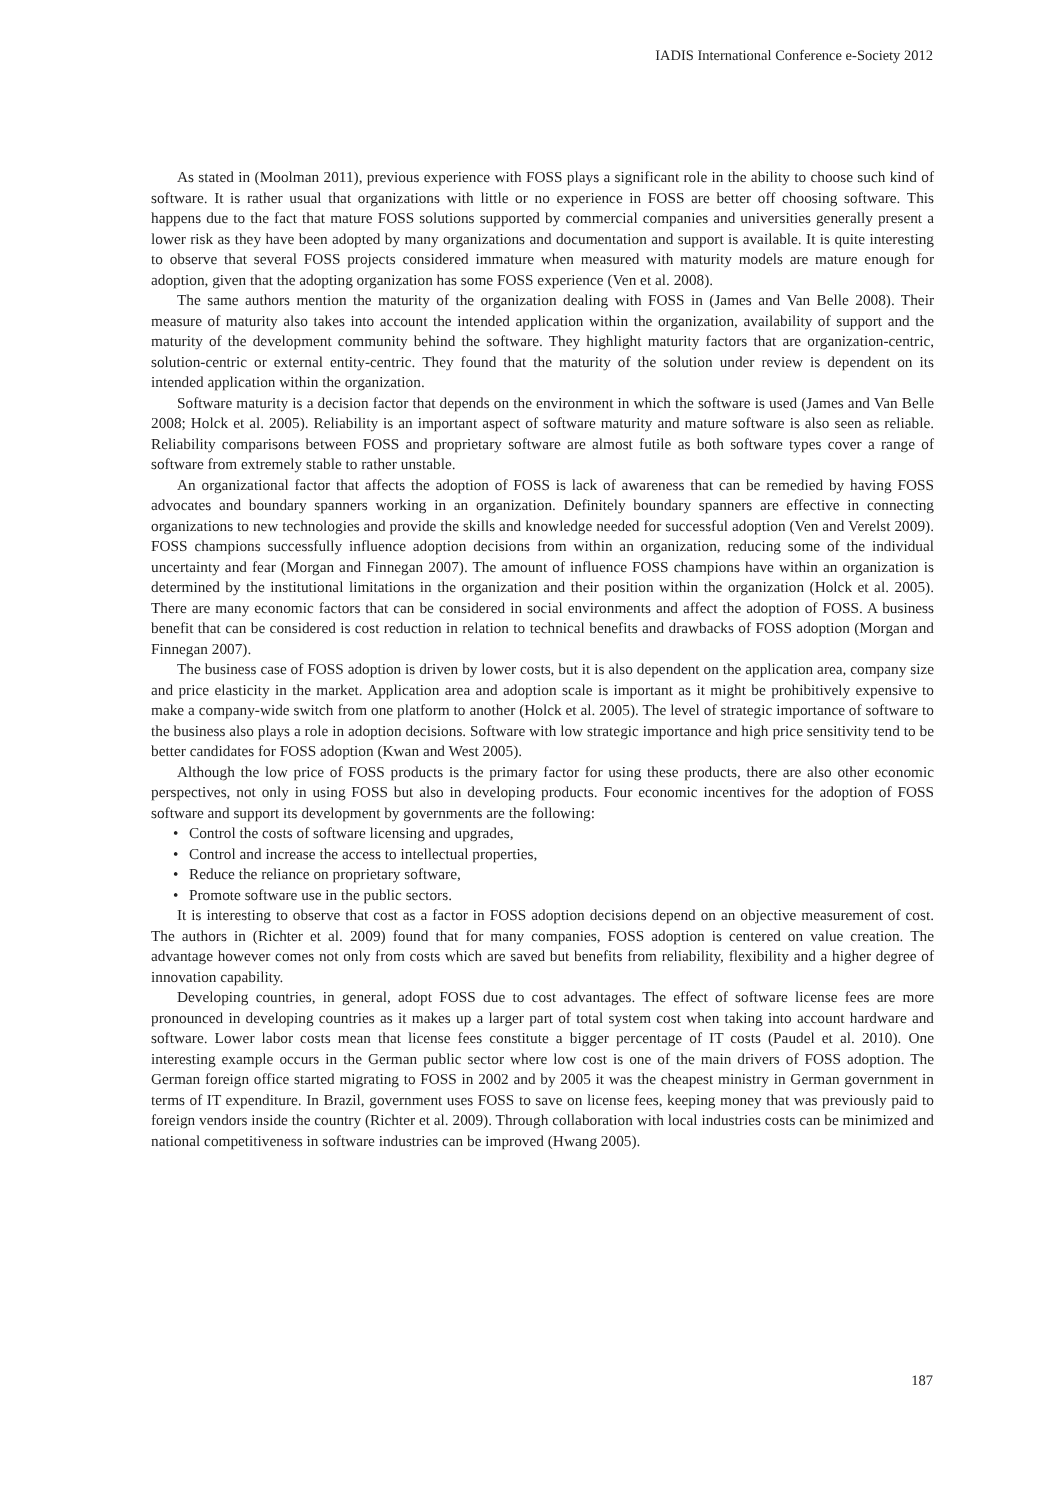IADIS International Conference e-Society 2012
As stated in (Moolman 2011), previous experience with FOSS plays a significant role in the ability to choose such kind of software. It is rather usual that organizations with little or no experience in FOSS are better off choosing software. This happens due to the fact that mature FOSS solutions supported by commercial companies and universities generally present a lower risk as they have been adopted by many organizations and documentation and support is available. It is quite interesting to observe that several FOSS projects considered immature when measured with maturity models are mature enough for adoption, given that the adopting organization has some FOSS experience (Ven et al. 2008).
The same authors mention the maturity of the organization dealing with FOSS in (James and Van Belle 2008). Their measure of maturity also takes into account the intended application within the organization, availability of support and the maturity of the development community behind the software. They highlight maturity factors that are organization-centric, solution-centric or external entity-centric. They found that the maturity of the solution under review is dependent on its intended application within the organization.
Software maturity is a decision factor that depends on the environment in which the software is used (James and Van Belle 2008; Holck et al. 2005). Reliability is an important aspect of software maturity and mature software is also seen as reliable. Reliability comparisons between FOSS and proprietary software are almost futile as both software types cover a range of software from extremely stable to rather unstable.
An organizational factor that affects the adoption of FOSS is lack of awareness that can be remedied by having FOSS advocates and boundary spanners working in an organization. Definitely boundary spanners are effective in connecting organizations to new technologies and provide the skills and knowledge needed for successful adoption (Ven and Verelst 2009). FOSS champions successfully influence adoption decisions from within an organization, reducing some of the individual uncertainty and fear (Morgan and Finnegan 2007). The amount of influence FOSS champions have within an organization is determined by the institutional limitations in the organization and their position within the organization (Holck et al. 2005). There are many economic factors that can be considered in social environments and affect the adoption of FOSS. A business benefit that can be considered is cost reduction in relation to technical benefits and drawbacks of FOSS adoption (Morgan and Finnegan 2007).
The business case of FOSS adoption is driven by lower costs, but it is also dependent on the application area, company size and price elasticity in the market. Application area and adoption scale is important as it might be prohibitively expensive to make a company-wide switch from one platform to another (Holck et al. 2005). The level of strategic importance of software to the business also plays a role in adoption decisions. Software with low strategic importance and high price sensitivity tend to be better candidates for FOSS adoption (Kwan and West 2005).
Although the low price of FOSS products is the primary factor for using these products, there are also other economic perspectives, not only in using FOSS but also in developing products. Four economic incentives for the adoption of FOSS software and support its development by governments are the following:
• Control the costs of software licensing and upgrades,
• Control and increase the access to intellectual properties,
• Reduce the reliance on proprietary software,
• Promote software use in the public sectors.
It is interesting to observe that cost as a factor in FOSS adoption decisions depend on an objective measurement of cost. The authors in (Richter et al. 2009) found that for many companies, FOSS adoption is centered on value creation. The advantage however comes not only from costs which are saved but benefits from reliability, flexibility and a higher degree of innovation capability.
Developing countries, in general, adopt FOSS due to cost advantages. The effect of software license fees are more pronounced in developing countries as it makes up a larger part of total system cost when taking into account hardware and software. Lower labor costs mean that license fees constitute a bigger percentage of IT costs (Paudel et al. 2010). One interesting example occurs in the German public sector where low cost is one of the main drivers of FOSS adoption. The German foreign office started migrating to FOSS in 2002 and by 2005 it was the cheapest ministry in German government in terms of IT expenditure. In Brazil, government uses FOSS to save on license fees, keeping money that was previously paid to foreign vendors inside the country (Richter et al. 2009). Through collaboration with local industries costs can be minimized and national competitiveness in software industries can be improved (Hwang 2005).
187